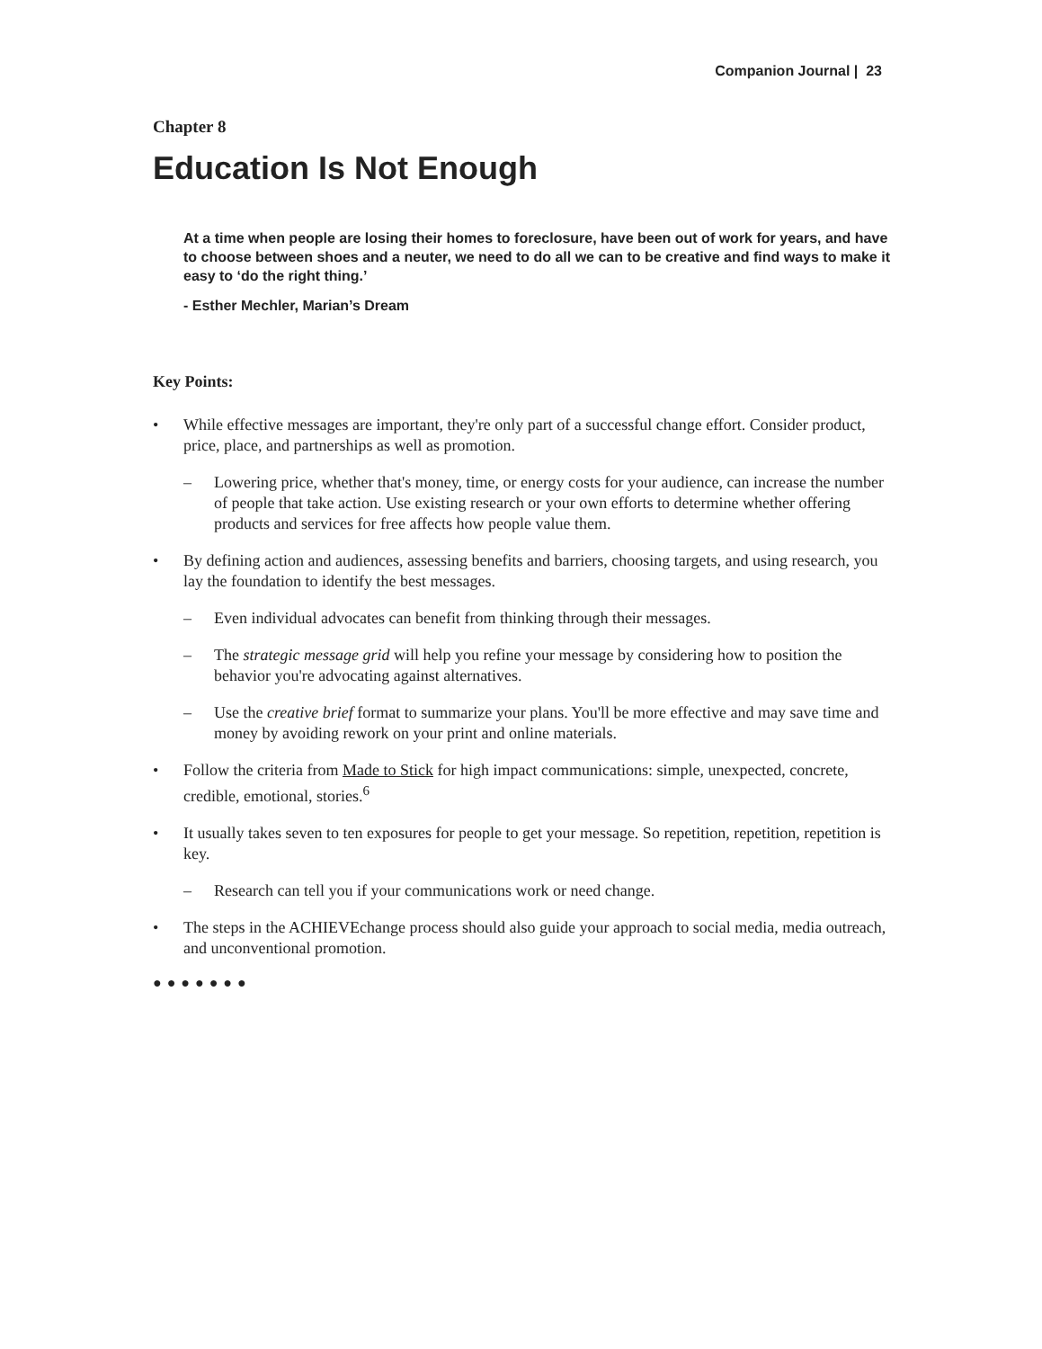Companion Journal | 23
Chapter 8
Education Is Not Enough
At a time when people are losing their homes to foreclosure, have been out of work for years, and have to choose between shoes and a neuter, we need to do all we can to be creative and find ways to make it easy to ‘do the right thing.’
- Esther Mechler, Marian’s Dream
Key Points:
• While effective messages are important, they're only part of a successful change effort. Consider product, price, place, and partnerships as well as promotion.
– Lowering price, whether that's money, time, or energy costs for your audience, can increase the number of people that take action. Use existing research or your own efforts to determine whether offering products and services for free affects how people value them.
• By defining action and audiences, assessing benefits and barriers, choosing targets, and using research, you lay the foundation to identify the best messages.
– Even individual advocates can benefit from thinking through their messages.
– The strategic message grid will help you refine your message by considering how to position the behavior you're advocating against alternatives.
– Use the creative brief format to summarize your plans. You'll be more effective and may save time and money by avoiding rework on your print and online materials.
• Follow the criteria from Made to Stick for high impact communications: simple, unexpected, concrete, credible, emotional, stories.<sup>6</sup>
• It usually takes seven to ten exposures for people to get your message. So repetition, repetition, repetition is key.
– Research can tell you if your communications work or need change.
• The steps in the ACHIEVEchange process should also guide your approach to social media, media outreach, and unconventional promotion.
●●●●●●●